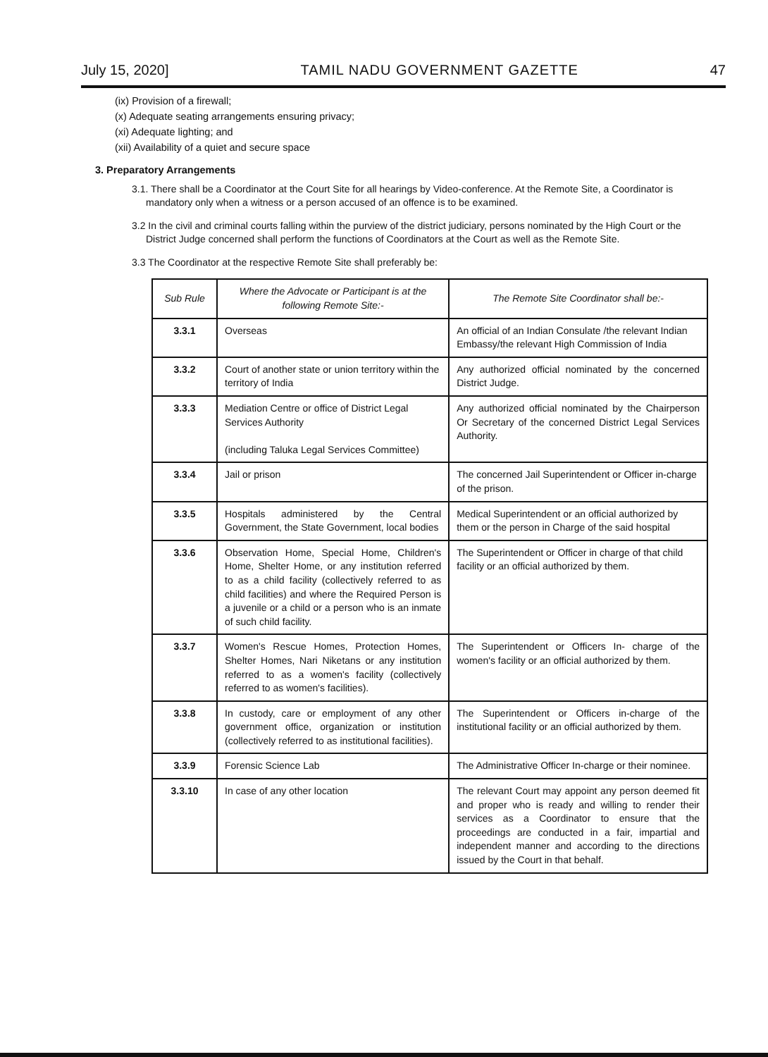July 15, 2020] TAMIL NADU GOVERNMENT GAZETTE 47
(ix) Provision of a firewall;
(x) Adequate seating arrangements ensuring privacy;
(xi) Adequate lighting; and
(xii) Availability of a quiet and secure space
3. Preparatory Arrangements
3.1. There shall be a Coordinator at the Court Site for all hearings by Video-conference. At the Remote Site, a Coordinator is mandatory only when a witness or a person accused of an offence is to be examined.
3.2 In the civil and criminal courts falling within the purview of the district judiciary, persons nominated by the High Court or the District Judge concerned shall perform the functions of Coordinators at the Court as well as the Remote Site.
3.3 The Coordinator at the respective Remote Site shall preferably be:
| Sub Rule | Where the Advocate or Participant is at the following Remote Site:- | The Remote Site Coordinator shall be:- |
| --- | --- | --- |
| 3.3.1 | Overseas | An official of an Indian Consulate /the relevant Indian Embassy/the relevant High Commission of India |
| 3.3.2 | Court of another state or union territory within the territory of India | Any authorized official nominated by the concerned District Judge. |
| 3.3.3 | Mediation Centre or office of District Legal Services Authority (including Taluka Legal Services Committee) | Any authorized official nominated by the Chairperson Or Secretary of the concerned District Legal Services Authority. |
| 3.3.4 | Jail or prison | The concerned Jail Superintendent or Officer in-charge of the prison. |
| 3.3.5 | Hospitals administered by the Central Government, the State Government, local bodies | Medical Superintendent or an official authorized by them or the person in Charge of the said hospital |
| 3.3.6 | Observation Home, Special Home, Children's Home, Shelter Home, or any institution referred to as a child facility (collectively referred to as child facilities) and where the Required Person is a juvenile or a child or a person who is an inmate of such child facility. | The Superintendent or Officer in charge of that child facility or an official authorized by them. |
| 3.3.7 | Women's Rescue Homes, Protection Homes, Shelter Homes, Nari Niketans or any institution referred to as a women's facility (collectively referred to as women's facilities). | The Superintendent or Officers In- charge of the women's facility or an official authorized by them. |
| 3.3.8 | In custody, care or employment of any other government office, organization or institution (collectively referred to as institutional facilities). | The Superintendent or Officers in-charge of the institutional facility or an official authorized by them. |
| 3.3.9 | Forensic Science Lab | The Administrative Officer In-charge or their nominee. |
| 3.3.10 | In case of any other location | The relevant Court may appoint any person deemed fit and proper who is ready and willing to render their services as a Coordinator to ensure that the proceedings are conducted in a fair, impartial and independent manner and according to the directions issued by the Court in that behalf. |